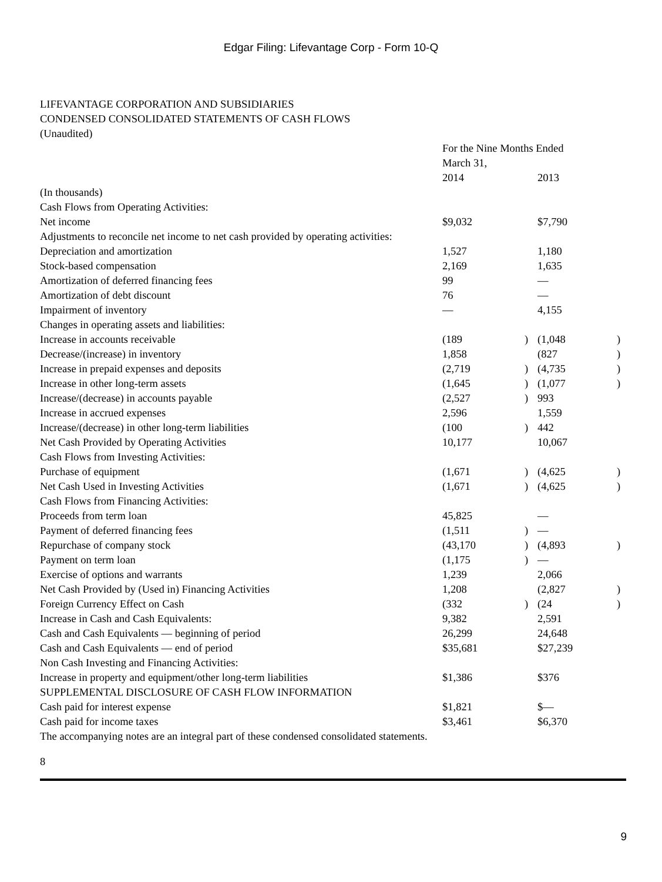Edgar Filing: Lifevantage Corp - Form 10-Q
LIFEVANTAGE CORPORATION AND SUBSIDIARIES
CONDENSED CONSOLIDATED STATEMENTS OF CASH FLOWS
(Unaudited)
| | For the Nine Months Ended March 31, | | | |
| | 2014 | | 2013 | |
| (In thousands) | | | | |
| Cash Flows from Operating Activities: | | | | |
| Net income | $9,032 | | $7,790 | |
| Adjustments to reconcile net income to net cash provided by operating activities: | | | | |
| Depreciation and amortization | 1,527 | | 1,180 | |
| Stock-based compensation | 2,169 | | 1,635 | |
| Amortization of deferred financing fees | 99 | | — | |
| Amortization of debt discount | 76 | | — | |
| Impairment of inventory | — | | 4,155 | |
| Changes in operating assets and liabilities: | | | | |
| Increase in accounts receivable | (189 | ) | (1,048 | ) |
| Decrease/(increase) in inventory | 1,858 | | (827 | ) |
| Increase in prepaid expenses and deposits | (2,719 | ) | (4,735 | ) |
| Increase in other long-term assets | (1,645 | ) | (1,077 | ) |
| Increase/(decrease) in accounts payable | (2,527 | ) | 993 | |
| Increase in accrued expenses | 2,596 | | 1,559 | |
| Increase/(decrease) in other long-term liabilities | (100 | ) | 442 | |
| Net Cash Provided by Operating Activities | 10,177 | | 10,067 | |
| Cash Flows from Investing Activities: | | | | |
| Purchase of equipment | (1,671 | ) | (4,625 | ) |
| Net Cash Used in Investing Activities | (1,671 | ) | (4,625 | ) |
| Cash Flows from Financing Activities: | | | | |
| Proceeds from term loan | 45,825 | | — | |
| Payment of deferred financing fees | (1,511 | ) | — | |
| Repurchase of company stock | (43,170 | ) | (4,893 | ) |
| Payment on term loan | (1,175 | ) | — | |
| Exercise of options and warrants | 1,239 | | 2,066 | |
| Net Cash Provided by (Used in) Financing Activities | 1,208 | | (2,827 | ) |
| Foreign Currency Effect on Cash | (332 | ) | (24 | ) |
| Increase in Cash and Cash Equivalents: | 9,382 | | 2,591 | |
| Cash and Cash Equivalents — beginning of period | 26,299 | | 24,648 | |
| Cash and Cash Equivalents — end of period | $35,681 | | $27,239 | |
| Non Cash Investing and Financing Activities: | | | | |
| Increase in property and equipment/other long-term liabilities | $1,386 | | $376 | |
| SUPPLEMENTAL DISCLOSURE OF CASH FLOW INFORMATION | | | | |
| Cash paid for interest expense | $1,821 | | $— | |
| Cash paid for income taxes | $3,461 | | $6,370 | |
The accompanying notes are an integral part of these condensed consolidated statements.
8
9